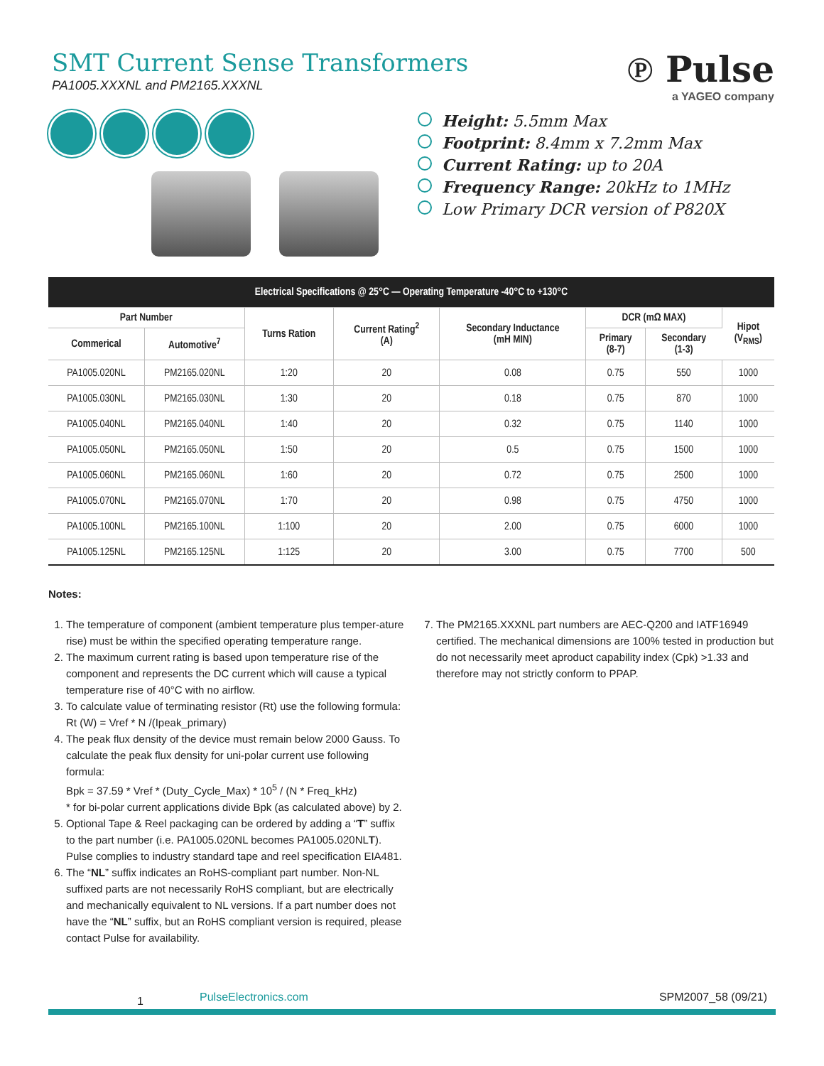SMT Current Sense Transformers
PA1005.XXXNL and PM2165.XXXNL
℗ Pulse
a YAGEO company
Height: 5.5mm Max
Footprint: 8.4mm x 7.2mm Max
Current Rating: up to 20A
Frequency Range: 20kHz to 1MHz
Low Primary DCR version of P820X
| Electrical Specifications @ 25°C — Operating Temperature -40°C to +130°C | | | | | | | |
| --- | --- | --- | --- | --- | --- | --- | --- |
| Part Number | | Turns Ration | Current Rating<sup>2</sup> (A) | Secondary Inductance (mH MIN) | DCR (mΩ MAX) | | Hipot (V<sub>RMS</sub>) |
| Commerical | Automotive<sup>7</sup> | | | | Primary (8-7) | Secondary (1-3) | |
| PA1005.020NL | PM2165.020NL | 1:20 | 20 | 0.08 | 0.75 | 550 | 1000 |
| PA1005.030NL | PM2165.030NL | 1:30 | 20 | 0.18 | 0.75 | 870 | 1000 |
| PA1005.040NL | PM2165.040NL | 1:40 | 20 | 0.32 | 0.75 | 1140 | 1000 |
| PA1005.050NL | PM2165.050NL | 1:50 | 20 | 0.5 | 0.75 | 1500 | 1000 |
| PA1005.060NL | PM2165.060NL | 1:60 | 20 | 0.72 | 0.75 | 2500 | 1000 |
| PA1005.070NL | PM2165.070NL | 1:70 | 20 | 0.98 | 0.75 | 4750 | 1000 |
| PA1005.100NL | PM2165.100NL | 1:100 | 20 | 2.00 | 0.75 | 6000 | 1000 |
| PA1005.125NL | PM2165.125NL | 1:125 | 20 | 3.00 | 0.75 | 7700 | 500 |
Notes:
1. The temperature of component (ambient temperature plus temper-ature rise) must be within the specified operating temperature range.
2. The maximum current rating is based upon temperature rise of the component and represents the DC current which will cause a typical temperature rise of 40°C with no airflow.
3. To calculate value of terminating resistor (Rt) use the following formula:
Rt (W) = Vref * N /(Ipeak_primary)
4. The peak flux density of the device must remain below 2000 Gauss. To calculate the peak flux density for uni-polar current use following formula:
Bpk = 37.59 * Vref * (Duty_Cycle_Max) * 10<sup>5</sup> / (N * Freq_kHz)
* for bi-polar current applications divide Bpk (as calculated above) by 2.
5. Optional Tape & Reel packaging can be ordered by adding a “T” suffix to the part number (i.e. PA1005.020NL becomes PA1005.020NLT). Pulse complies to industry standard tape and reel specification EIA481.
6. The “NL” suffix indicates an RoHS-compliant part number. Non-NL suffixed parts are not necessarily RoHS compliant, but are electrically and mechanically equivalent to NL versions. If a part number does not have the “NL” suffix, but an RoHS compliant version is required, please contact Pulse for availability.
7. The PM2165.XXXNL part numbers are AEC-Q200 and IATF16949 certified. The mechanical dimensions are 100% tested in production but do not necessarily meet aproduct capability index (Cpk) >1.33 and therefore may not strictly conform to PPAP.
1 PulseElectronics.com SPM2007_58 (09/21)